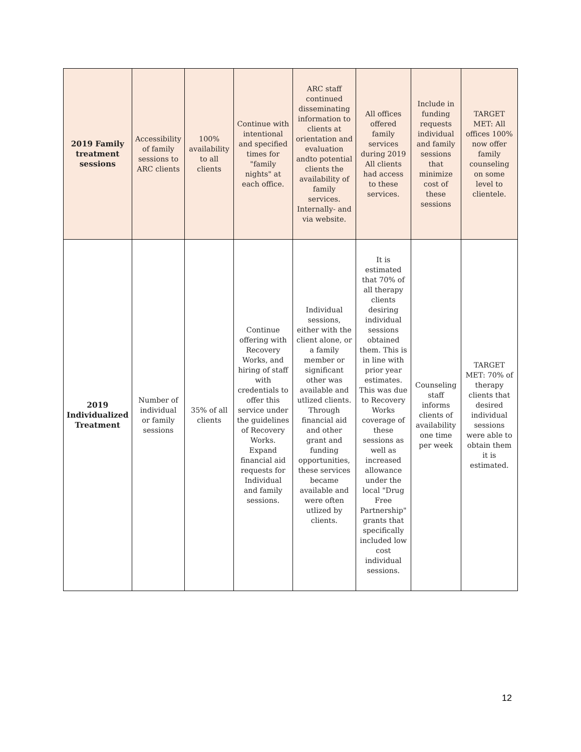| 2019 Family treatment sessions | Accessibility of family sessions to ARC clients | 100% availability to all clients | Continue with intentional and specified times for "family nights" at each office. | ARC staff continued disseminating information to clients at orientation and evaluation andto potential clients the availability of family services. Internally- and via website. | All offices offered family services during 2019 All clients had access to these services. | Include in funding requests individual and family sessions that minimize cost of these sessions | TARGET MET: All offices 100% now offer family counseling on some level to clientele. |
| 2019 Individualized Treatment | Number of individual or family sessions | 35% of all clients | Continue offering with Recovery Works, and hiring of staff with credentials to offer this service under the guidelines of Recovery Works. Expand financial aid requests for Individual and family sessions. | Individual sessions, either with the client alone, or a family member or significant other was available and utlized clients. Through financial aid and other grant and funding opportunities, these services became available and were often utlized by clients. | It is estimated that 70% of all therapy clients desiring individual sessions obtained them. This is in line with prior year estimates. This was due to Recovery Works coverage of these sessions as well as increased allowance under the local "Drug Free Partnership" grants that specifically included low cost individual sessions. | Counseling staff informs clients of availability one time per week | TARGET MET: 70% of therapy clients that desired individual sessions were able to obtain them it is estimated. |
12